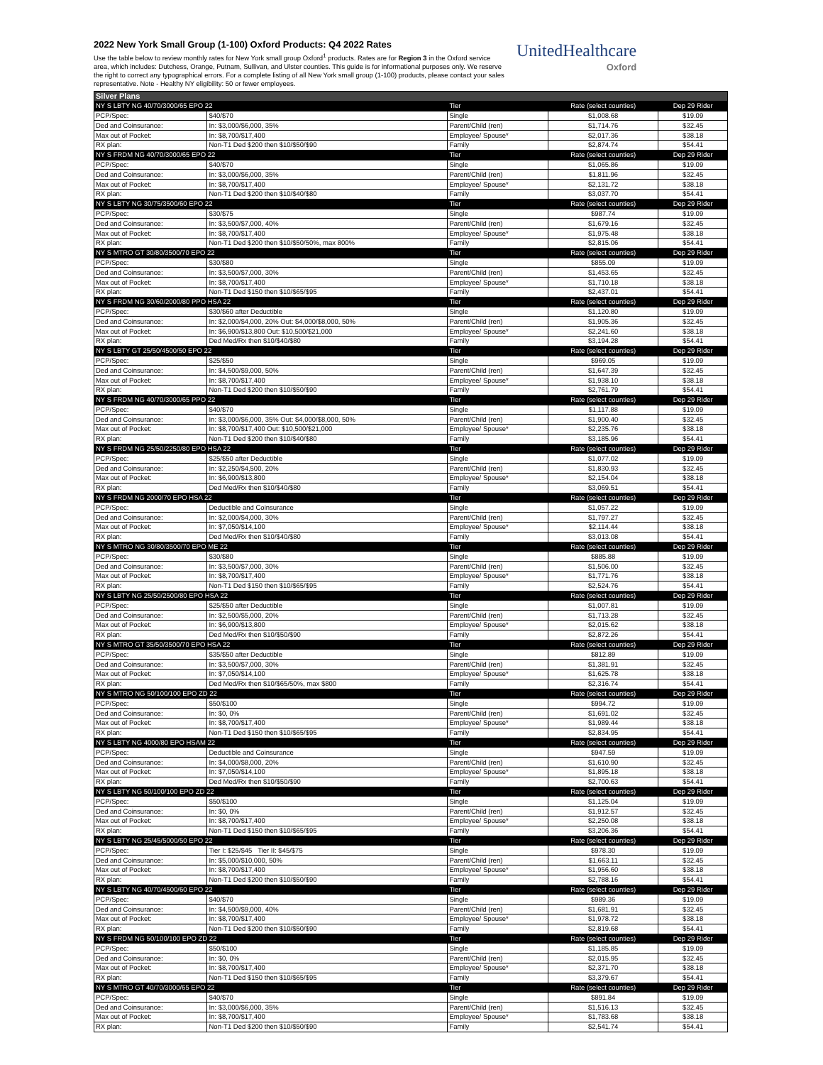2022 New York Small Group (1-100) Oxford Products: Q4 2022 Rates
Use the table below to review monthly rates for New York small group Oxford<sup>1</sup> products. Rates are for Region 3 in the Oxford service area, which includes: Dutchess, Orange, Putnam, Sullivan, and Ulster counties. This guide is for informational purposes only. We reserve the right to correct any typographical errors. For a complete listing of all New York small group (1-100) products, please contact your sales representative. Note - Healthy NY eligibility: 50 or fewer employees.
UnitedHealthcare
Oxford
| Silver Plans | | | | |
| --- | --- | --- | --- | --- |
| NY S LBTY NG 40/70/3000/65 EPO 22 | | Tier | Rate (select counties) | Dep 29 Rider |
| PCP/Spec: | $40/$70 | Single | $1,008.68 | $19.09 |
| Ded and Coinsurance: | In: $3,000/$6,000, 35% | Parent/Child (ren) | $1,714.76 | $32.45 |
| Max out of Pocket: | In: $8,700/$17,400 | Employee/ Spouse* | $2,017.36 | $38.18 |
| RX plan: | Non-T1 Ded $200 then $10/$50/$90 | Family | $2,874.74 | $54.41 |
| NY S FRDM NG 40/70/3000/65 EPO 22 | | Tier | Rate (select counties) | Dep 29 Rider |
| PCP/Spec: | $40/$70 | Single | $1,065.86 | $19.09 |
| Ded and Coinsurance: | In: $3,000/$6,000, 35% | Parent/Child (ren) | $1,811.96 | $32.45 |
| Max out of Pocket: | In: $8,700/$17,400 | Employee/ Spouse* | $2,131.72 | $38.18 |
| RX plan: | Non-T1 Ded $200 then $10/$40/$80 | Family | $3,037.70 | $54.41 |
| NY S LBTY NG 30/75/3500/60 EPO 22 | | Tier | Rate (select counties) | Dep 29 Rider |
| PCP/Spec: | $30/$75 | Single | $987.74 | $19.09 |
| Ded and Coinsurance: | In: $3,500/$7,000, 40% | Parent/Child (ren) | $1,679.16 | $32.45 |
| Max out of Pocket: | In: $8,700/$17,400 | Employee/ Spouse* | $1,975.48 | $38.18 |
| RX plan: | Non-T1 Ded $200 then $10/$50/50%, max 800% | Family | $2,815.06 | $54.41 |
| NY S MTRO GT 30/80/3500/70 EPO 22 | | Tier | Rate (select counties) | Dep 29 Rider |
| PCP/Spec: | $30/$80 | Single | $855.09 | $19.09 |
| Ded and Coinsurance: | In: $3,500/$7,000, 30% | Parent/Child (ren) | $1,453.65 | $32.45 |
| Max out of Pocket: | In: $8,700/$17,400 | Employee/ Spouse* | $1,710.18 | $38.18 |
| RX plan: | Non-T1 Ded $150 then $10/$65/$95 | Family | $2,437.01 | $54.41 |
| NY S FRDM NG 30/60/2000/80 PPO HSA 22 | | Tier | Rate (select counties) | Dep 29 Rider |
| PCP/Spec: | $30/$60 after Deductible | Single | $1,120.80 | $19.09 |
| Ded and Coinsurance: | In: $2,000/$4,000, 20% Out: $4,000/$8,000, 50% | Parent/Child (ren) | $1,905.36 | $32.45 |
| Max out of Pocket: | In: $6,900/$13,800 Out: $10,500/$21,000 | Employee/ Spouse* | $2,241.60 | $38.18 |
| RX plan: | Ded Med/Rx then $10/$40/$80 | Family | $3,194.28 | $54.41 |
| NY S LBTY GT 25/50/4500/50 EPO 22 | | Tier | Rate (select counties) | Dep 29 Rider |
| PCP/Spec: | $25/$50 | Single | $969.05 | $19.09 |
| Ded and Coinsurance: | In: $4,500/$9,000, 50% | Parent/Child (ren) | $1,647.39 | $32.45 |
| Max out of Pocket: | In: $8,700/$17,400 | Employee/ Spouse* | $1,938.10 | $38.18 |
| RX plan: | Non-T1 Ded $200 then $10/$50/$90 | Family | $2,761.79 | $54.41 |
| NY S FRDM NG 40/70/3000/65 PPO 22 | | Tier | Rate (select counties) | Dep 29 Rider |
| PCP/Spec: | $40/$70 | Single | $1,117.88 | $19.09 |
| Ded and Coinsurance: | In: $3,000/$6,000, 35% Out: $4,000/$8,000, 50% | Parent/Child (ren) | $1,900.40 | $32.45 |
| Max out of Pocket: | In: $8,700/$17,400 Out: $10,500/$21,000 | Employee/ Spouse* | $2,235.76 | $38.18 |
| RX plan: | Non-T1 Ded $200 then $10/$40/$80 | Family | $3,185.96 | $54.41 |
| NY S FRDM NG 25/50/2250/80 EPO HSA 22 | | Tier | Rate (select counties) | Dep 29 Rider |
| PCP/Spec: | $25/$50 after Deductible | Single | $1,077.02 | $19.09 |
| Ded and Coinsurance: | In: $2,250/$4,500, 20% | Parent/Child (ren) | $1,830.93 | $32.45 |
| Max out of Pocket: | In: $6,900/$13,800 | Employee/ Spouse* | $2,154.04 | $38.18 |
| RX plan: | Ded Med/Rx then $10/$40/$80 | Family | $3,069.51 | $54.41 |
| NY S FRDM NG 2000/70 EPO HSA 22 | | Tier | Rate (select counties) | Dep 29 Rider |
| PCP/Spec: | Deductible and Coinsurance | Single | $1,057.22 | $19.09 |
| Ded and Coinsurance: | In: $2,000/$4,000, 30% | Parent/Child (ren) | $1,797.27 | $32.45 |
| Max out of Pocket: | In: $7,050/$14,100 | Employee/ Spouse* | $2,114.44 | $38.18 |
| RX plan: | Ded Med/Rx then $10/$40/$80 | Family | $3,013.08 | $54.41 |
| NY S MTRO NG 30/80/3500/70 EPO ME 22 | | Tier | Rate (select counties) | Dep 29 Rider |
| PCP/Spec: | $30/$80 | Single | $885.88 | $19.09 |
| Ded and Coinsurance: | In: $3,500/$7,000, 30% | Parent/Child (ren) | $1,506.00 | $32.45 |
| Max out of Pocket: | In: $8,700/$17,400 | Employee/ Spouse* | $1,771.76 | $38.18 |
| RX plan: | Non-T1 Ded $150 then $10/$65/$95 | Family | $2,524.76 | $54.41 |
| NY S LBTY NG 25/50/2500/80 EPO HSA 22 | | Tier | Rate (select counties) | Dep 29 Rider |
| PCP/Spec: | $25/$50 after Deductible | Single | $1,007.81 | $19.09 |
| Ded and Coinsurance: | In: $2,500/$5,000, 20% | Parent/Child (ren) | $1,713.28 | $32.45 |
| Max out of Pocket: | In: $6,900/$13,800 | Employee/ Spouse* | $2,015.62 | $38.18 |
| RX plan: | Ded Med/Rx then $10/$50/$90 | Family | $2,872.26 | $54.41 |
| NY S MTRO GT 35/50/3500/70 EPO HSA 22 | | Tier | Rate (select counties) | Dep 29 Rider |
| PCP/Spec: | $35/$50 after Deductible | Single | $812.89 | $19.09 |
| Ded and Coinsurance: | In: $3,500/$7,000, 30% | Parent/Child (ren) | $1,381.91 | $32.45 |
| Max out of Pocket: | In: $7,050/$14,100 | Employee/ Spouse* | $1,625.78 | $38.18 |
| RX plan: | Ded Med/Rx then $10/$65/50%, max $800 | Family | $2,316.74 | $54.41 |
| NY S MTRO NG 50/100/100 EPO ZD 22 | | Tier | Rate (select counties) | Dep 29 Rider |
| PCP/Spec: | $50/$100 | Single | $994.72 | $19.09 |
| Ded and Coinsurance: | In: $0, 0% | Parent/Child (ren) | $1,691.02 | $32.45 |
| Max out of Pocket: | In: $8,700/$17,400 | Employee/ Spouse* | $1,989.44 | $38.18 |
| RX plan: | Non-T1 Ded $150 then $10/$65/$95 | Family | $2,834.95 | $54.41 |
| NY S LBTY NG 4000/80 EPO HSAM 22 | | Tier | Rate (select counties) | Dep 29 Rider |
| PCP/Spec: | Deductible and Coinsurance | Single | $947.59 | $19.09 |
| Ded and Coinsurance: | In: $4,000/$8,000, 20% | Parent/Child (ren) | $1,610.90 | $32.45 |
| Max out of Pocket: | In: $7,050/$14,100 | Employee/ Spouse* | $1,895.18 | $38.18 |
| RX plan: | Ded Med/Rx then $10/$50/$90 | Family | $2,700.63 | $54.41 |
| NY S LBTY NG 50/100/100 EPO ZD 22 | | Tier | Rate (select counties) | Dep 29 Rider |
| PCP/Spec: | $50/$100 | Single | $1,125.04 | $19.09 |
| Ded and Coinsurance: | In: $0, 0% | Parent/Child (ren) | $1,912.57 | $32.45 |
| Max out of Pocket: | In: $8,700/$17,400 | Employee/ Spouse* | $2,250.08 | $38.18 |
| RX plan: | Non-T1 Ded $150 then $10/$65/$95 | Family | $3,206.36 | $54.41 |
| NY S LBTY NG 25/45/5000/50 EPO 22 | | Tier | Rate (select counties) | Dep 29 Rider |
| PCP/Spec: | Tier I: $25/$45 Tier II: $45/$75 | Single | $978.30 | $19.09 |
| Ded and Coinsurance: | In: $5,000/$10,000, 50% | Parent/Child (ren) | $1,663.11 | $32.45 |
| Max out of Pocket: | In: $8,700/$17,400 | Employee/ Spouse* | $1,956.60 | $38.18 |
| RX plan: | Non-T1 Ded $200 then $10/$50/$90 | Family | $2,788.16 | $54.41 |
| NY S LBTY NG 40/70/4500/60 EPO 22 | | Tier | Rate (select counties) | Dep 29 Rider |
| PCP/Spec: | $40/$70 | Single | $989.36 | $19.09 |
| Ded and Coinsurance: | In: $4,500/$9,000, 40% | Parent/Child (ren) | $1,681.91 | $32.45 |
| Max out of Pocket: | In: $8,700/$17,400 | Employee/ Spouse* | $1,978.72 | $38.18 |
| RX plan: | Non-T1 Ded $200 then $10/$50/$90 | Family | $2,819.68 | $54.41 |
| NY S FRDM NG 50/100/100 EPO ZD 22 | | Tier | Rate (select counties) | Dep 29 Rider |
| PCP/Spec: | $50/$100 | Single | $1,185.85 | $19.09 |
| Ded and Coinsurance: | In: $0, 0% | Parent/Child (ren) | $2,015.95 | $32.45 |
| Max out of Pocket: | In: $8,700/$17,400 | Employee/ Spouse* | $2,371.70 | $38.18 |
| RX plan: | Non-T1 Ded $150 then $10/$65/$95 | Family | $3,379.67 | $54.41 |
| NY S MTRO GT 40/70/3000/65 EPO 22 | | Tier | Rate (select counties) | Dep 29 Rider |
| PCP/Spec: | $40/$70 | Single | $891.84 | $19.09 |
| Ded and Coinsurance: | In: $3,000/$6,000, 35% | Parent/Child (ren) | $1,516.13 | $32.45 |
| Max out of Pocket: | In: $8,700/$17,400 | Employee/ Spouse* | $1,783.68 | $38.18 |
| RX plan: | Non-T1 Ded $200 then $10/$50/$90 | Family | $2,541.74 | $54.41 |